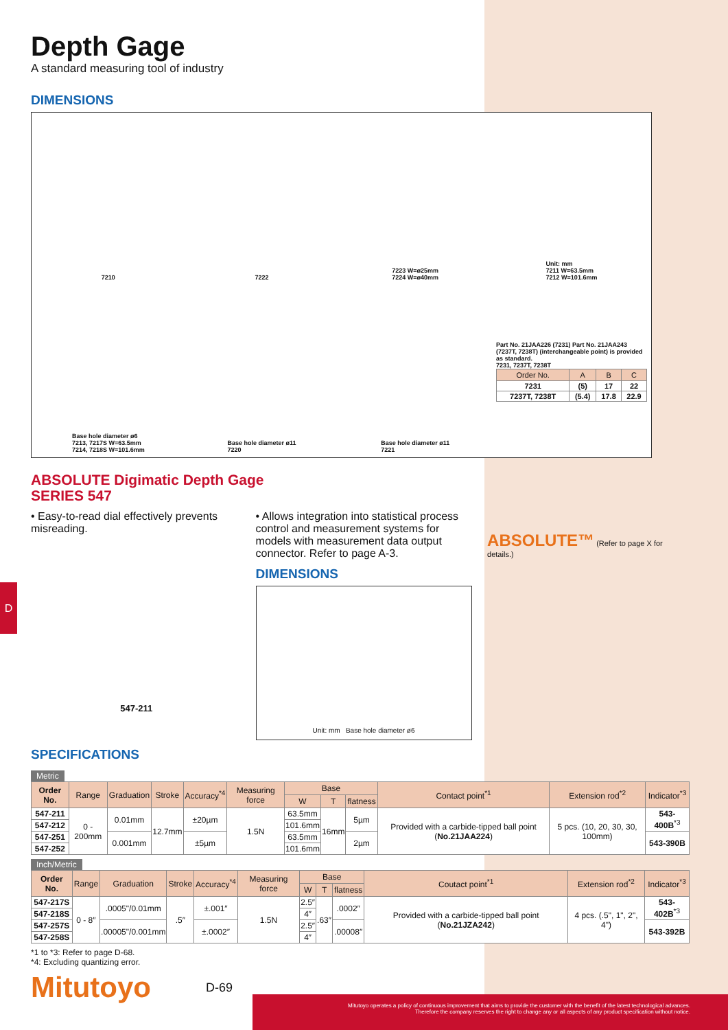D
Depth Gage
A standard measuring tool of industry
DIMENSIONS
7210
7222
7223 W=ø25mm
7224 W=ø40mm
Unit: mm
7211 W=63.5mm
7212 W=101.6mm
Base hole diameter ø6
7213, 7217S W=63.5mm
7214, 7218S W=101.6mm
Base hole diameter ø11
7220
Base hole diameter ø11
7221
Part No. 21JAA226 (7231) Part No. 21JAA243 (7237T, 7238T) (interchangeable point) is provided as standard.
7231, 7237T, 7238T
| Order No. | A | B | C |
| --- | --- | --- | --- |
| 7231 | (5) | 17 | 22 |
| 7237T, 7238T | (5.4) | 17.8 | 22.9 |
ABSOLUTE Digimatic Depth Gage
SERIES 547
• Easy-to-read dial effectively prevents misreading.
547-211
• Allows integration into statistical process control and measurement systems for models with measurement data output connector. Refer to page A-3.
DIMENSIONS
Unit: mm Base hole diameter ø6
ABSOLUTE™ (Refer to page X for details.)
SPECIFICATIONS
Metric
| Order No. | Range | Graduation | Stroke | Accuracy<sup>*4</sup> | Measuring force | Base | | | Contact point<sup>*1</sup> | Extension rod<sup>*2</sup> | Indicator<sup>*3</sup> |
| --- | --- | --- | --- | --- | --- | --- | --- | --- | --- | --- | --- |
| | | | | | | W | T | flatness | | | |
| 547-211 | 0 - 200mm | 0.01mm | 12.7mm | ±20µm | 1.5N | 63.5mm | 16mm | 5µm | Provided with a carbide-tipped ball point ( No.21JAA224 ) | 5 pcs. (10, 20, 30, 30, 100mm) | 543-400B<sup>*3</sup> |
| 547-212 | | | | | | 101.6mm | | | | | |
| 547-251 | | 0.001mm | | ±5µm | | 63.5mm | | 2µm | | | 543-390B |
| 547-252 | | | | | | 101.6mm | | | | | |
Inch/Metric
| Order No. | Range | Graduation | Stroke | Accuracy<sup>*4</sup> | Measuring force | Base | | | Coutact point<sup>*1</sup> | Extension rod<sup>*2</sup> | Indicator<sup>*3</sup> |
| --- | --- | --- | --- | --- | --- | --- | --- | --- | --- | --- | --- |
| | | | | | | W | T | flatness | | | |
| 547-217S | 0 - 8″ | .0005"/0.01mm | .5″ | ±.001″ | 1.5N | 2.5″ | .63″ | .0002″ | Provided with a carbide-tipped ball point ( No.21JZA242 ) | 4 pcs. (.5", 1", 2", 4") | 543-402B<sup>*3</sup> |
| 547-218S | | | | | | 4″ | | | | | |
| 547-257S | | .00005"/0.001mm | | ±.0002″ | | 2.5″ | | .00008″ | | | 543-392B |
| 547-258S | | | | | | 4″ | | | | | |
*1 to *3: Refer to page D-68.
*4: Excluding quantizing error.
Mitutoyo D-69
Mitutoyo operates a policy of continuous improvement that aims to provide the customer with the benefit of the latest technological advances.
Therefore the company reserves the right to change any or all aspects of any product specification without notice.